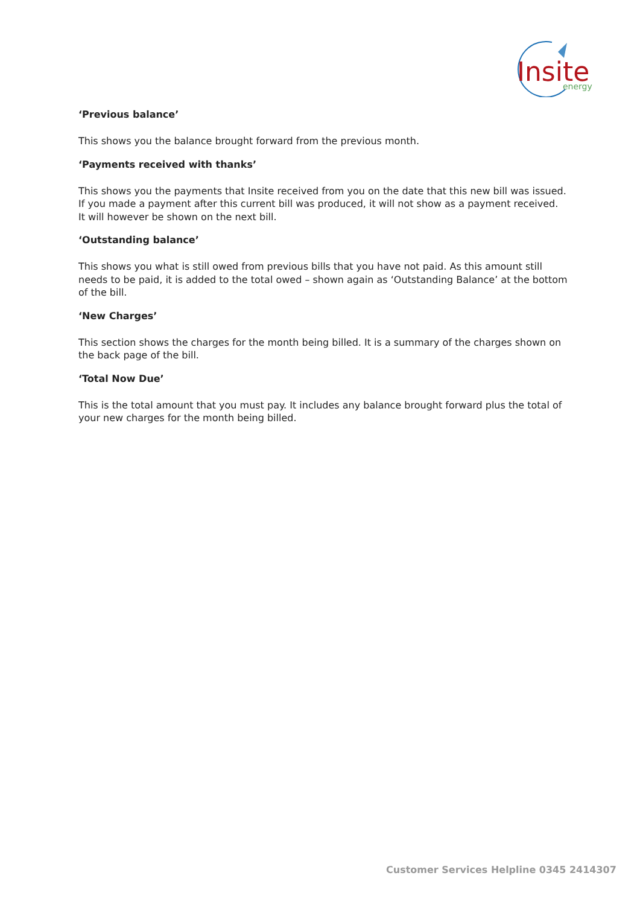Insite
energy
‘Previous balance’
This shows you the balance brought forward from the previous month.
‘Payments received with thanks’
This shows you the payments that Insite received from you on the date that this new bill was issued. If you made a payment after this current bill was produced, it will not show as a payment received. It will however be shown on the next bill.
‘Outstanding balance’
This shows you what is still owed from previous bills that you have not paid. As this amount still needs to be paid, it is added to the total owed – shown again as ‘Outstanding Balance’ at the bottom of the bill.
‘New Charges’
This section shows the charges for the month being billed. It is a summary of the charges shown on the back page of the bill.
‘Total Now Due’
This is the total amount that you must pay. It includes any balance brought forward plus the total of your new charges for the month being billed.
Customer Services Helpline 0345 2414307